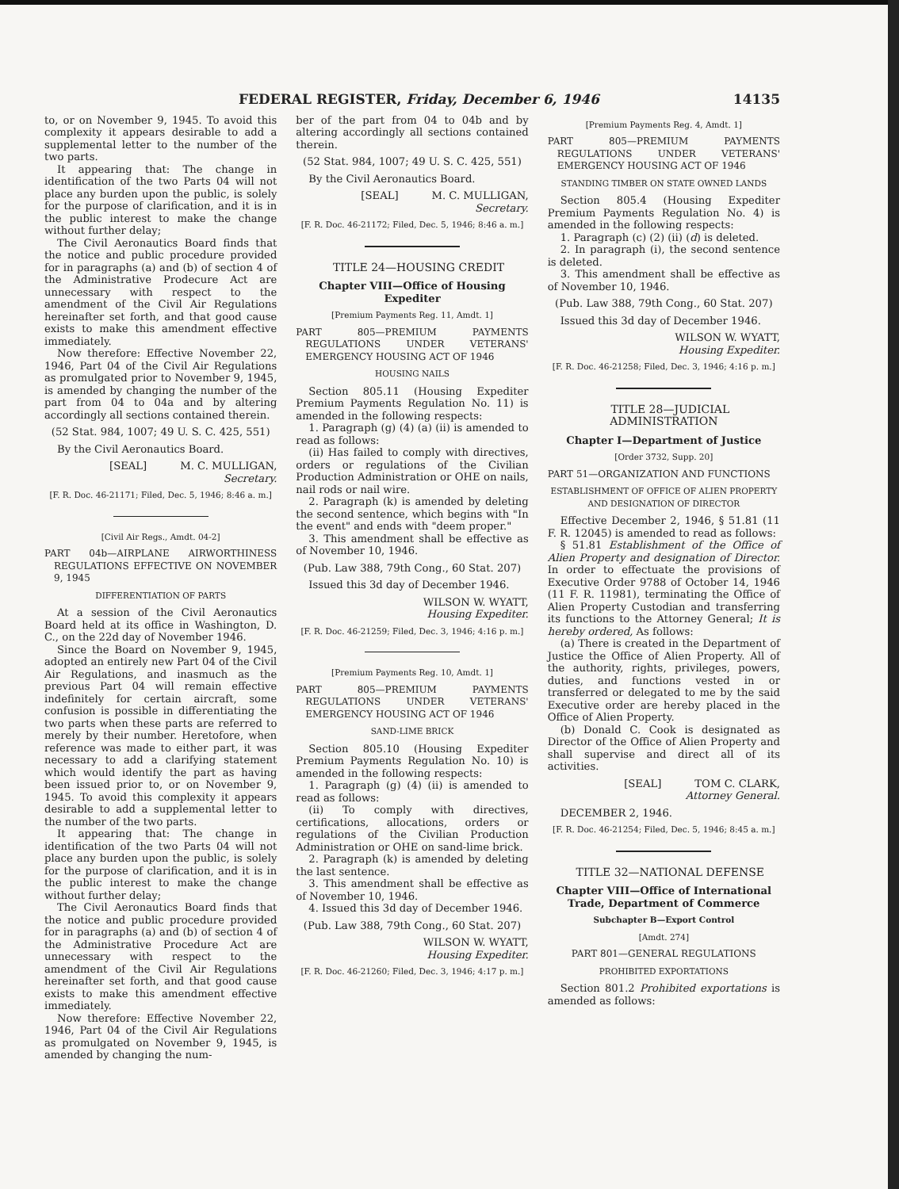FEDERAL REGISTER, Friday, December 6, 1946 14135
to, or on November 9, 1945. To avoid this complexity it appears desirable to add a supplemental letter to the number of the two parts.
It appearing that: The change in identification of the two Parts 04 will not place any burden upon the public, is solely for the purpose of clarification, and it is in the public interest to make the change without further delay;
The Civil Aeronautics Board finds that the notice and public procedure provided for in paragraphs (a) and (b) of section 4 of the Administrative Prodecure Act are unnecessary with respect to the amendment of the Civil Air Regulations hereinafter set forth, and that good cause exists to make this amendment effective immediately.
Now therefore: Effective November 22, 1946, Part 04 of the Civil Air Regulations as promulgated prior to November 9, 1945, is amended by changing the number of the part from 04 to 04a and by altering accordingly all sections contained therein.
(52 Stat. 984, 1007; 49 U. S. C. 425, 551)
By the Civil Aeronautics Board.
[SEAL] M. C. MULLIGAN,
Secretary.
[F. R. Doc. 46-21171; Filed, Dec. 5, 1946; 8:46 a. m.]
[Civil Air Regs., Amdt. 04-2]
PART 04b—AIRPLANE AIRWORTHINESS REGULATIONS EFFECTIVE ON NOVEMBER 9, 1945
DIFFERENTIATION OF PARTS
At a session of the Civil Aeronautics Board held at its office in Washington, D. C., on the 22d day of November 1946.
Since the Board on November 9, 1945, adopted an entirely new Part 04 of the Civil Air Regulations, and inasmuch as the previous Part 04 will remain effective indefinitely for certain aircraft, some confusion is possible in differentiating the two parts when these parts are referred to merely by their number. Heretofore, when reference was made to either part, it was necessary to add a clarifying statement which would identify the part as having been issued prior to, or on November 9, 1945. To avoid this complexity it appears desirable to add a supplemental letter to the number of the two parts.
It appearing that: The change in identification of the two Parts 04 will not place any burden upon the public, is solely for the purpose of clarification, and it is in the public interest to make the change without further delay;
The Civil Aeronautics Board finds that the notice and public procedure provided for in paragraphs (a) and (b) of section 4 of the Administrative Procedure Act are unnecessary with respect to the amendment of the Civil Air Regulations hereinafter set forth, and that good cause exists to make this amendment effective immediately.
Now therefore: Effective November 22, 1946, Part 04 of the Civil Air Regulations as promulgated on November 9, 1945, is amended by changing the num-
ber of the part from 04 to 04b and by altering accordingly all sections contained therein.
(52 Stat. 984, 1007; 49 U. S. C. 425, 551)
By the Civil Aeronautics Board.
[SEAL] M. C. MULLIGAN,
Secretary.
[F. R. Doc. 46-21172; Filed, Dec. 5, 1946; 8:46 a. m.]
TITLE 24—HOUSING CREDIT
Chapter VIII—Office of Housing Expediter
[Premium Payments Reg. 11, Amdt. 1]
PART 805—PREMIUM PAYMENTS REGULATIONS UNDER VETERANS' EMERGENCY HOUSING ACT OF 1946
HOUSING NAILS
Section 805.11 (Housing Expediter Premium Payments Regulation No. 11) is amended in the following respects:
1. Paragraph (g) (4) (a) (ii) is amended to read as follows:
(ii) Has failed to comply with directives, orders or regulations of the Civilian Production Administration or OHE on nails, nail rods or nail wire.
2. Paragraph (k) is amended by deleting the second sentence, which begins with "In the event" and ends with "deem proper."
3. This amendment shall be effective as of November 10, 1946.
(Pub. Law 388, 79th Cong., 60 Stat. 207)
Issued this 3d day of December 1946.
WILSON W. WYATT,
Housing Expediter.
[F. R. Doc. 46-21259; Filed, Dec. 3, 1946; 4:16 p. m.]
[Premium Payments Reg. 10, Amdt. 1]
PART 805—PREMIUM PAYMENTS REGULATIONS UNDER VETERANS' EMERGENCY HOUSING ACT OF 1946
SAND-LIME BRICK
Section 805.10 (Housing Expediter Premium Payments Regulation No. 10) is amended in the following respects:
1. Paragraph (g) (4) (ii) is amended to read as follows:
(ii) To comply with directives, certifications, allocations, orders or regulations of the Civilian Production Administration or OHE on sand-lime brick.
2. Paragraph (k) is amended by deleting the last sentence.
3. This amendment shall be effective as of November 10, 1946.
4. Issued this 3d day of December 1946.
(Pub. Law 388, 79th Cong., 60 Stat. 207)
WILSON W. WYATT,
Housing Expediter.
[F. R. Doc. 46-21260; Filed, Dec. 3, 1946; 4:17 p. m.]
[Premium Payments Reg. 4, Amdt. 1]
PART 805—PREMIUM PAYMENTS REGULATIONS UNDER VETERANS' EMERGENCY HOUSING ACT OF 1946
STANDING TIMBER ON STATE OWNED LANDS
Section 805.4 (Housing Expediter Premium Payments Regulation No. 4) is amended in the following respects:
1. Paragraph (c) (2) (ii) (d) is deleted.
2. In paragraph (i), the second sentence is deleted.
3. This amendment shall be effective as of November 10, 1946.
(Pub. Law 388, 79th Cong., 60 Stat. 207)
Issued this 3d day of December 1946.
WILSON W. WYATT,
Housing Expediter.
[F. R. Doc. 46-21258; Filed, Dec. 3, 1946; 4:16 p. m.]
TITLE 28—JUDICIAL ADMINISTRATION
Chapter I—Department of Justice
[Order 3732, Supp. 20]
PART 51—ORGANIZATION AND FUNCTIONS
ESTABLISHMENT OF OFFICE OF ALIEN PROPERTY AND DESIGNATION OF DIRECTOR
Effective December 2, 1946, § 51.81 (11 F. R. 12045) is amended to read as follows:
§ 51.81 Establishment of the Office of Alien Property and designation of Director. In order to effectuate the provisions of Executive Order 9788 of October 14, 1946 (11 F. R. 11981), terminating the Office of Alien Property Custodian and transferring its functions to the Attorney General; It is hereby ordered, As follows:
(a) There is created in the Department of Justice the Office of Alien Property. All of the authority, rights, privileges, powers, duties, and functions vested in or transferred or delegated to me by the said Executive order are hereby placed in the Office of Alien Property.
(b) Donald C. Cook is designated as Director of the Office of Alien Property and shall supervise and direct all of its activities.
[SEAL] TOM C. CLARK,
Attorney General.
DECEMBER 2, 1946.
[F. R. Doc. 46-21254; Filed, Dec. 5, 1946; 8:45 a. m.]
TITLE 32—NATIONAL DEFENSE
Chapter VIII—Office of International Trade, Department of Commerce
Subchapter B—Export Control
[Amdt. 274]
PART 801—GENERAL REGULATIONS
PROHIBITED EXPORTATIONS
Section 801.2 Prohibited exportations is amended as follows: